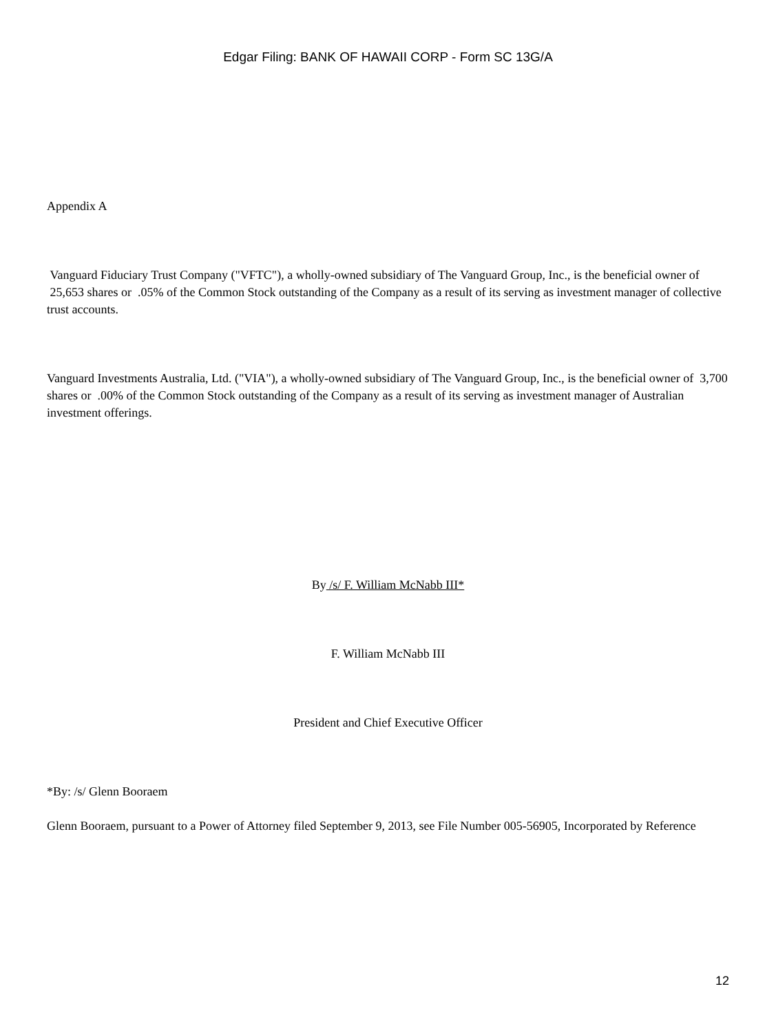Edgar Filing: BANK OF HAWAII CORP - Form SC 13G/A
Appendix A
Vanguard Fiduciary Trust Company ("VFTC"), a wholly-owned subsidiary of The Vanguard Group, Inc., is the beneficial owner of 25,653 shares or .05% of the Common Stock outstanding of the Company as a result of its serving as investment manager of collective trust accounts.
Vanguard Investments Australia, Ltd. ("VIA"), a wholly-owned subsidiary of The Vanguard Group, Inc., is the beneficial owner of 3,700 shares or .00% of the Common Stock outstanding of the Company as a result of its serving as investment manager of Australian investment offerings.
By /s/ F. William McNabb III*
F. William McNabb III
President and Chief Executive Officer
*By: /s/ Glenn Booraem
Glenn Booraem, pursuant to a Power of Attorney filed September 9, 2013, see File Number 005-56905, Incorporated by Reference
12